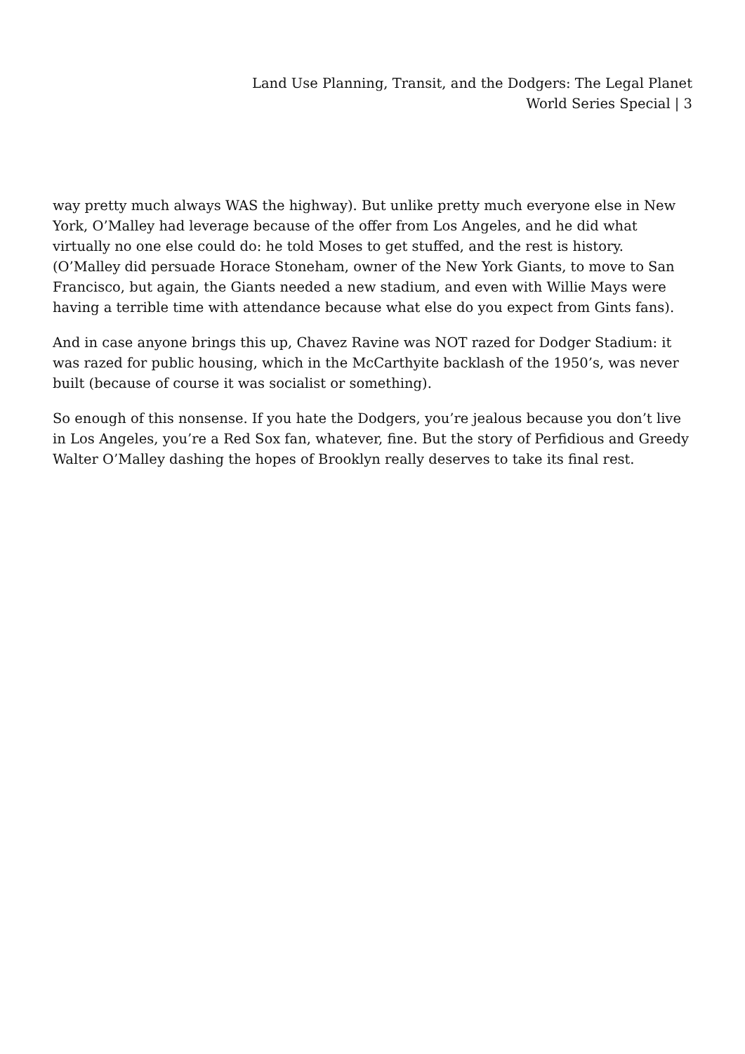Land Use Planning, Transit, and the Dodgers: The Legal Planet
World Series Special | 3
way pretty much always WAS the highway). But unlike pretty much everyone else in New York, O’Malley had leverage because of the offer from Los Angeles, and he did what virtually no one else could do: he told Moses to get stuffed, and the rest is history. (O’Malley did persuade Horace Stoneham, owner of the New York Giants, to move to San Francisco, but again, the Giants needed a new stadium, and even with Willie Mays were having a terrible time with attendance because what else do you expect from Gints fans).
And in case anyone brings this up, Chavez Ravine was NOT razed for Dodger Stadium: it was razed for public housing, which in the McCarthyite backlash of the 1950’s, was never built (because of course it was socialist or something).
So enough of this nonsense. If you hate the Dodgers, you’re jealous because you don’t live in Los Angeles, you’re a Red Sox fan, whatever, fine. But the story of Perfidious and Greedy Walter O’Malley dashing the hopes of Brooklyn really deserves to take its final rest.